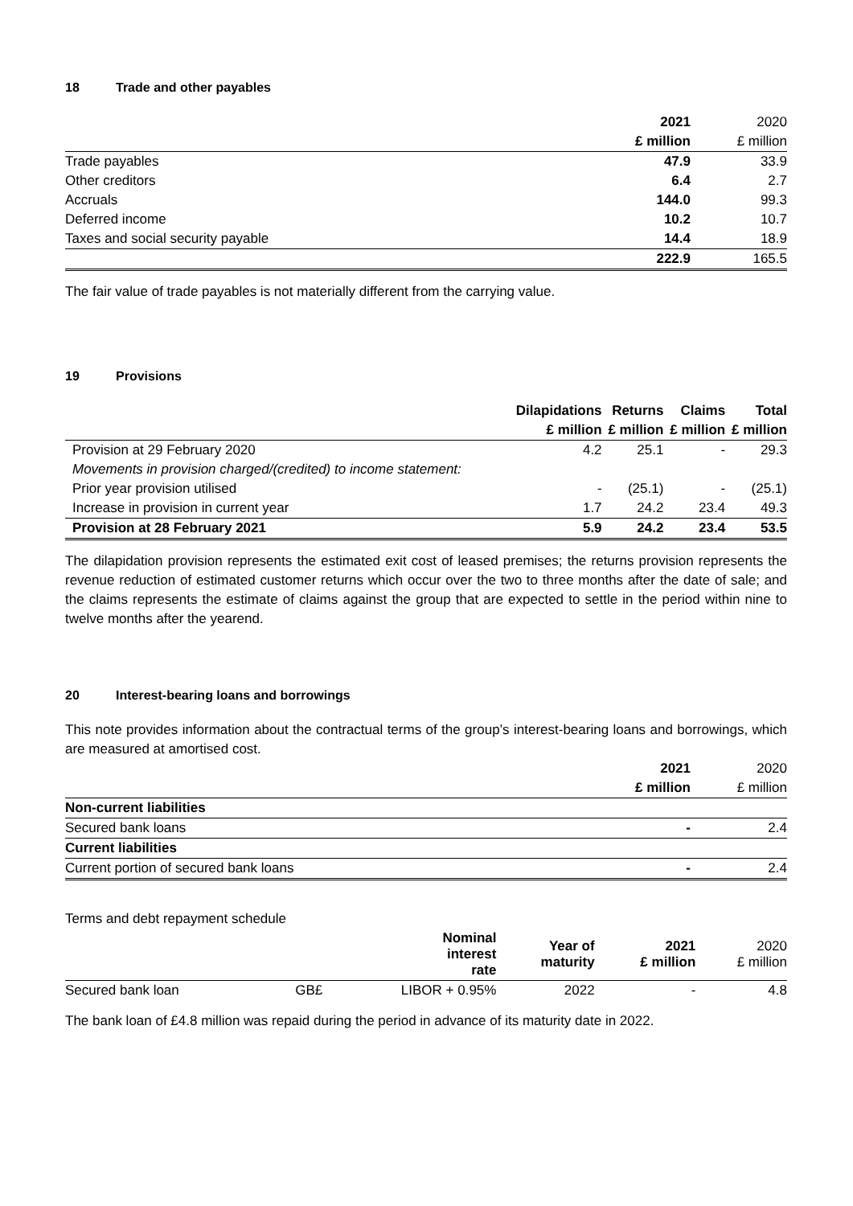18 Trade and other payables
| | 2021 | 2020 |
| | £ million | £ million |
| Trade payables | 47.9 | 33.9 |
| Other creditors | 6.4 | 2.7 |
| Accruals | 144.0 | 99.3 |
| Deferred income | 10.2 | 10.7 |
| Taxes and social security payable | 14.4 | 18.9 |
| | 222.9 | 165.5 |
The fair value of trade payables is not materially different from the carrying value.
19 Provisions
| | Dilapidations | Returns | Claims | Total |
| | £ million | £ million | £ million | £ million |
| Provision at 29 February 2020 | 4.2 | 25.1 | - | 29.3 |
| Movements in provision charged/(credited) to income statement: | | | | |
| Prior year provision utilised | - | (25.1) | - | (25.1) |
| Increase in provision in current year | 1.7 | 24.2 | 23.4 | 49.3 |
| Provision at 28 February 2021 | 5.9 | 24.2 | 23.4 | 53.5 |
The dilapidation provision represents the estimated exit cost of leased premises; the returns provision represents the revenue reduction of estimated customer returns which occur over the two to three months after the date of sale; and the claims represents the estimate of claims against the group that are expected to settle in the period within nine to twelve months after the yearend.
20 Interest-bearing loans and borrowings
This note provides information about the contractual terms of the group’s interest-bearing loans and borrowings, which are measured at amortised cost.
| | 2021 | 2020 |
| | £ million | £ million |
| Non-current liabilities | | |
| Secured bank loans | - | 2.4 |
| Current liabilities | | |
| Current portion of secured bank loans | - | 2.4 |
Terms and debt repayment schedule
| | | Nominal interest rate | Year of maturity | 2021 £ million | 2020 £ million |
| Secured bank loan | GB£ | LIBOR + 0.95% | 2022 | - | 4.8 |
The bank loan of £4.8 million was repaid during the period in advance of its maturity date in 2022.